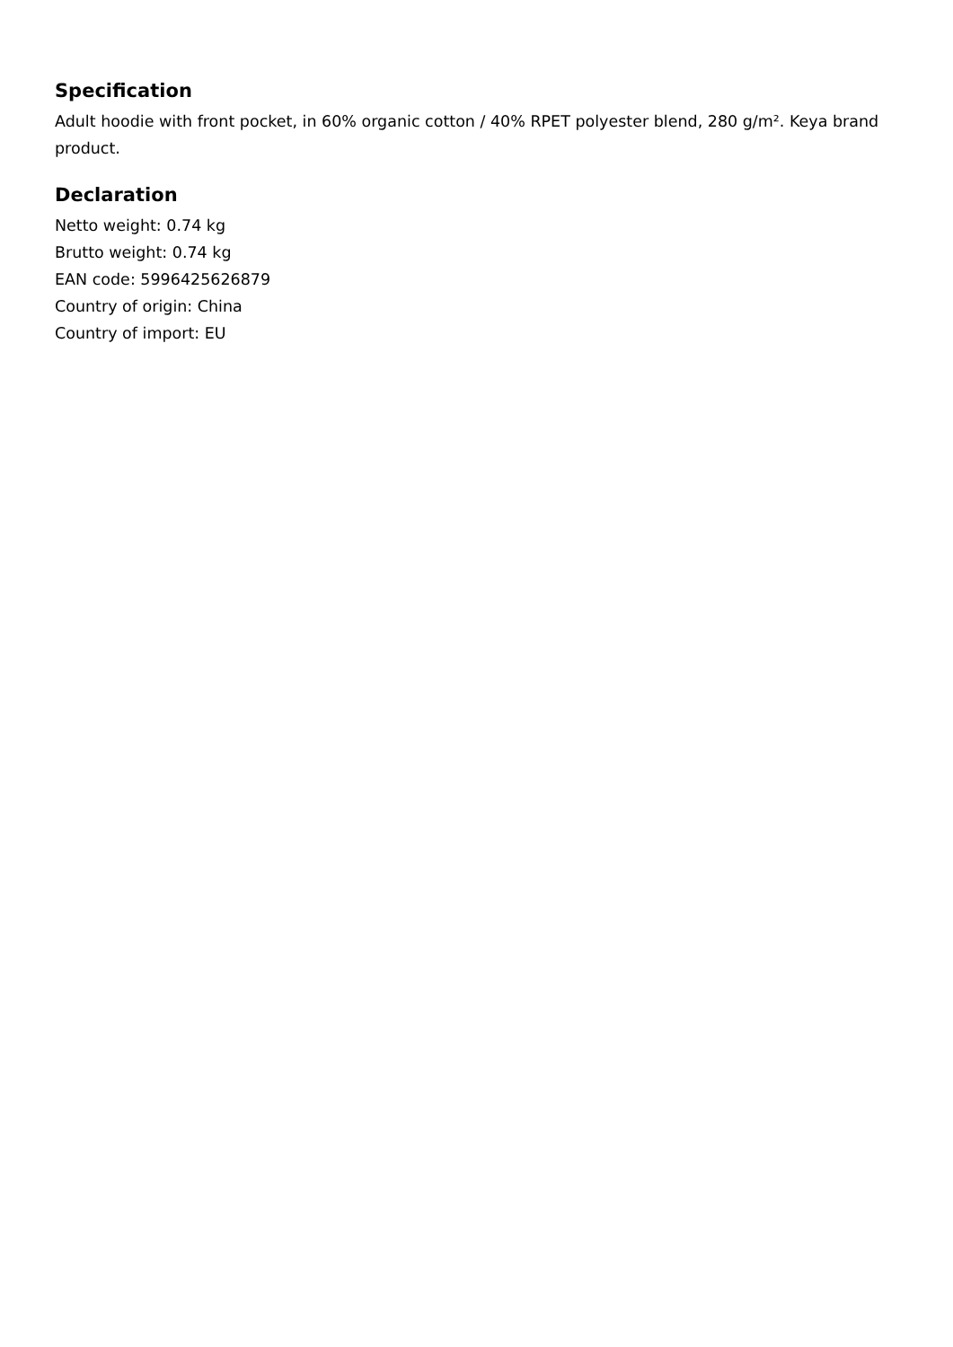Specification
Adult hoodie with front pocket, in 60% organic cotton / 40% RPET polyester blend, 280 g/m². Keya brand product.
Declaration
Netto weight: 0.74 kg
Brutto weight: 0.74 kg
EAN code: 5996425626879
Country of origin: China
Country of import: EU